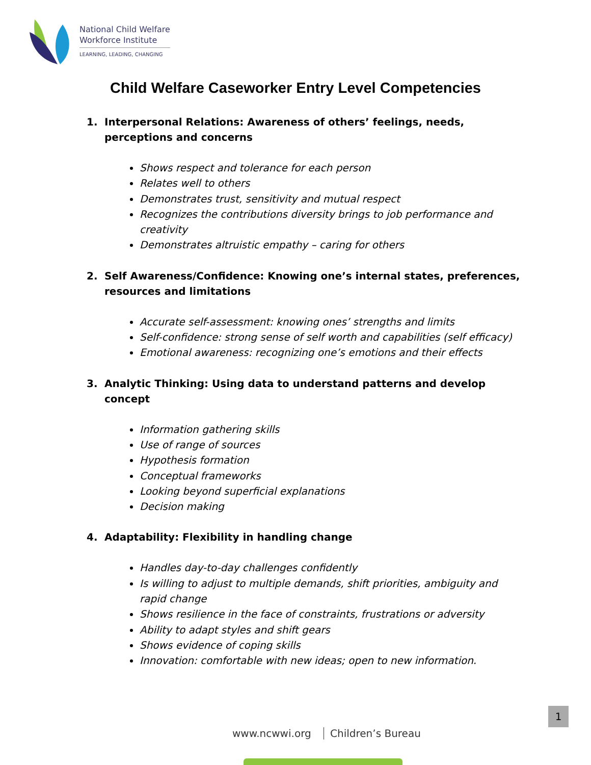National Child Welfare
Workforce Institute
LEARNING, LEADING, CHANGING
Child Welfare Caseworker Entry Level Competencies
1. Interpersonal Relations: Awareness of others’ feelings, needs, perceptions and concerns
Shows respect and tolerance for each person
Relates well to others
Demonstrates trust, sensitivity and mutual respect
Recognizes the contributions diversity brings to job performance and creativity
Demonstrates altruistic empathy – caring for others
2. Self Awareness/Confidence: Knowing one’s internal states, preferences, resources and limitations
Accurate self-assessment: knowing ones’ strengths and limits
Self-confidence: strong sense of self worth and capabilities (self efficacy)
Emotional awareness: recognizing one’s emotions and their effects
3. Analytic Thinking: Using data to understand patterns and develop concept
Information gathering skills
Use of range of sources
Hypothesis formation
Conceptual frameworks
Looking beyond superficial explanations
Decision making
4. Adaptability: Flexibility in handling change
Handles day-to-day challenges confidently
Is willing to adjust to multiple demands, shift priorities, ambiguity and rapid change
Shows resilience in the face of constraints, frustrations or adversity
Ability to adapt styles and shift gears
Shows evidence of coping skills
Innovation: comfortable with new ideas; open to new information.
1
www.ncwwi.org Children’s Bureau